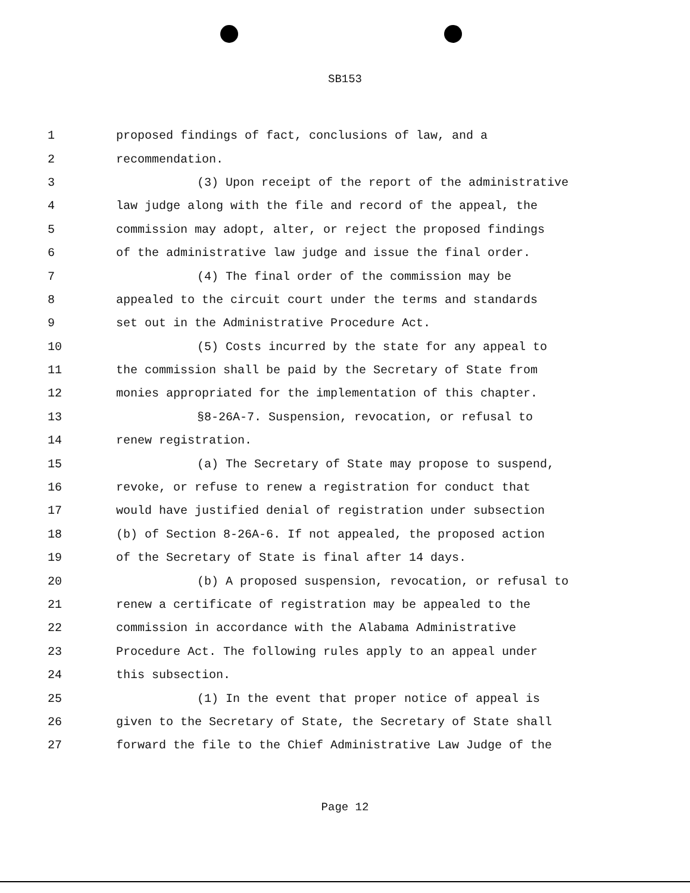SB153
1 proposed findings of fact, conclusions of law, and a
2 recommendation.
3 (3) Upon receipt of the report of the administrative
4 law judge along with the file and record of the appeal, the
5 commission may adopt, alter, or reject the proposed findings
6 of the administrative law judge and issue the final order.
7 (4) The final order of the commission may be
8 appealed to the circuit court under the terms and standards
9 set out in the Administrative Procedure Act.
10 (5) Costs incurred by the state for any appeal to
11 the commission shall be paid by the Secretary of State from
12 monies appropriated for the implementation of this chapter.
13 §8-26A-7. Suspension, revocation, or refusal to
14 renew registration.
15 (a) The Secretary of State may propose to suspend,
16 revoke, or refuse to renew a registration for conduct that
17 would have justified denial of registration under subsection
18 (b) of Section 8-26A-6. If not appealed, the proposed action
19 of the Secretary of State is final after 14 days.
20 (b) A proposed suspension, revocation, or refusal to
21 renew a certificate of registration may be appealed to the
22 commission in accordance with the Alabama Administrative
23 Procedure Act. The following rules apply to an appeal under
24 this subsection.
25 (1) In the event that proper notice of appeal is
26 given to the Secretary of State, the Secretary of State shall
27 forward the file to the Chief Administrative Law Judge of the
Page 12